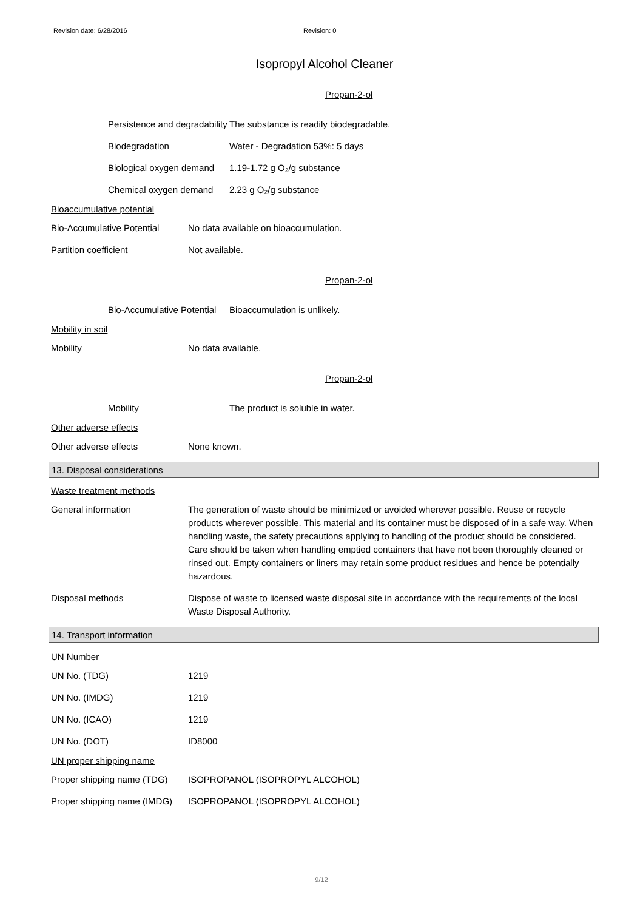Revision date: 6/28/2016 Revision: 0
Isopropyl Alcohol Cleaner
Propan-2-ol
Persistence and degradability
The substance is readily biodegradable.
Biodegradation Water - Degradation 53%: 5 days
Biological oxygen demand
1.19-1.72 g O₂/g substance
Chemical oxygen demand 2.23 g O₂/g substance
Bioaccumulative potential
Bio-Accumulative Potential
No data available on bioaccumulation.
Partition coefficient Not available.
Propan-2-ol
Bio-Accumulative Potential
Bioaccumulation is unlikely.
Mobility in soil
Mobility No data available.
Propan-2-ol
Mobility The product is soluble in water.
Other adverse effects
Other adverse effects None known.
13. Disposal considerations
Waste treatment methods
General information The generation of waste should be minimized or avoided wherever possible. Reuse or recycle products wherever possible. This material and its container must be disposed of in a safe way. When handling waste, the safety precautions applying to handling of the product should be considered. Care should be taken when handling emptied containers that have not been thoroughly cleaned or rinsed out. Empty containers or liners may retain some product residues and hence be potentially hazardous.
Disposal methods Dispose of waste to licensed waste disposal site in accordance with the requirements of the local Waste Disposal Authority.
14. Transport information
UN Number
UN No. (TDG) 1219
UN No. (IMDG) 1219
UN No. (ICAO) 1219
UN No. (DOT) ID8000
UN proper shipping name
Proper shipping name (TDG)
ISOPROPANOL (ISOPROPYL ALCOHOL)
Proper shipping name (IMDG)
ISOPROPANOL (ISOPROPYL ALCOHOL)
9/12